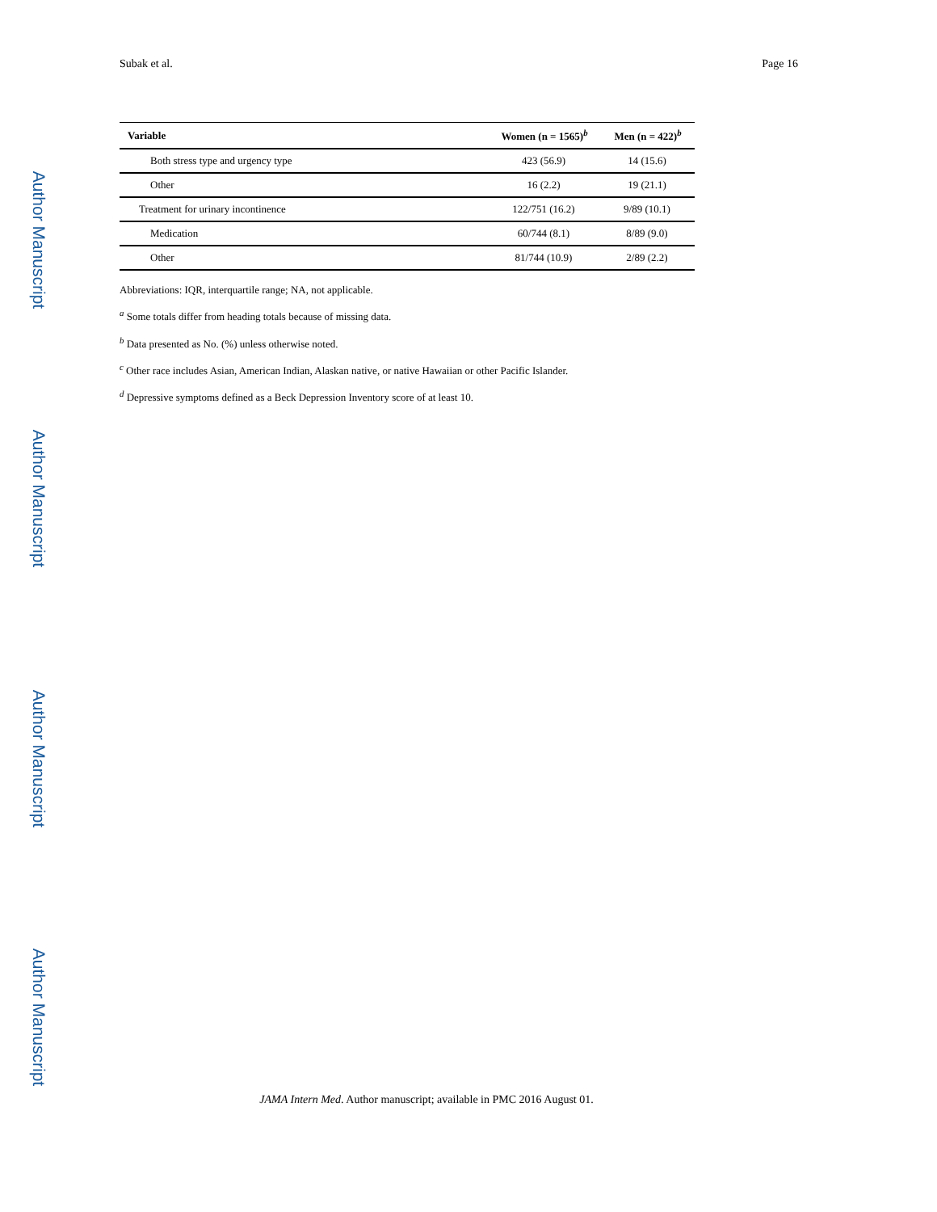Author Manuscript
Author Manuscript
Author Manuscript
Author Manuscript
Subak et al. Page 16
| Variable | Women (n = 1565)<sup>b</sup> | Men (n = 422)<sup>b</sup> |
| --- | --- | --- |
| Both stress type and urgency type | 423 (56.9) | 14 (15.6) |
| Other | 16 (2.2) | 19 (21.1) |
| Treatment for urinary incontinence | 122/751 (16.2) | 9/89 (10.1) |
| Medication | 60/744 (8.1) | 8/89 (9.0) |
| Other | 81/744 (10.9) | 2/89 (2.2) |
Abbreviations: IQR, interquartile range; NA, not applicable.
<sup>a</sup> Some totals differ from heading totals because of missing data.
<sup>b</sup> Data presented as No. (%) unless otherwise noted.
<sup>c</sup> Other race includes Asian, American Indian, Alaskan native, or native Hawaiian or other Pacific Islander.
<sup>d</sup> Depressive symptoms defined as a Beck Depression Inventory score of at least 10.
JAMA Intern Med. Author manuscript; available in PMC 2016 August 01.